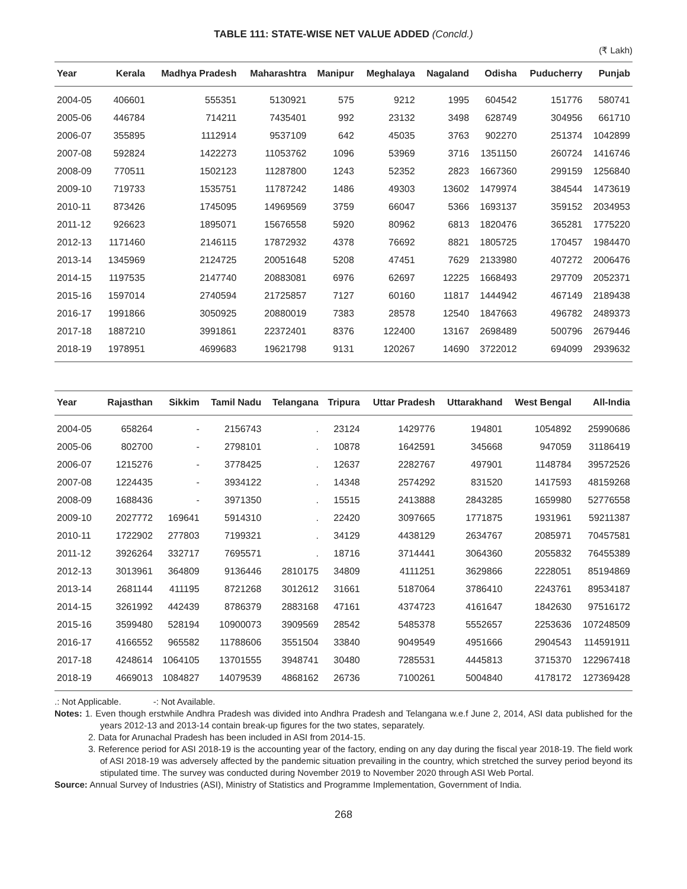TABLE 111: STATE-WISE NET VALUE ADDED (Concld.)
(₹ Lakh)
| Year | Kerala | Madhya Pradesh | Maharashtra | Manipur | Meghalaya | Nagaland | Odisha | Puducherry | Punjab |
| --- | --- | --- | --- | --- | --- | --- | --- | --- | --- |
| 2004-05 | 406601 | 555351 | 5130921 | 575 | 9212 | 1995 | 604542 | 151776 | 580741 |
| 2005-06 | 446784 | 714211 | 7435401 | 992 | 23132 | 3498 | 628749 | 304956 | 661710 |
| 2006-07 | 355895 | 1112914 | 9537109 | 642 | 45035 | 3763 | 902270 | 251374 | 1042899 |
| 2007-08 | 592824 | 1422273 | 11053762 | 1096 | 53969 | 3716 | 1351150 | 260724 | 1416746 |
| 2008-09 | 770511 | 1502123 | 11287800 | 1243 | 52352 | 2823 | 1667360 | 299159 | 1256840 |
| 2009-10 | 719733 | 1535751 | 11787242 | 1486 | 49303 | 13602 | 1479974 | 384544 | 1473619 |
| 2010-11 | 873426 | 1745095 | 14969569 | 3759 | 66047 | 5366 | 1693137 | 359152 | 2034953 |
| 2011-12 | 926623 | 1895071 | 15676558 | 5920 | 80962 | 6813 | 1820476 | 365281 | 1775220 |
| 2012-13 | 1171460 | 2146115 | 17872932 | 4378 | 76692 | 8821 | 1805725 | 170457 | 1984470 |
| 2013-14 | 1345969 | 2124725 | 20051648 | 5208 | 47451 | 7629 | 2133980 | 407272 | 2006476 |
| 2014-15 | 1197535 | 2147740 | 20883081 | 6976 | 62697 | 12225 | 1668493 | 297709 | 2052371 |
| 2015-16 | 1597014 | 2740594 | 21725857 | 7127 | 60160 | 11817 | 1444942 | 467149 | 2189438 |
| 2016-17 | 1991866 | 3050925 | 20880019 | 7383 | 28578 | 12540 | 1847663 | 496782 | 2489373 |
| 2017-18 | 1887210 | 3991861 | 22372401 | 8376 | 122400 | 13167 | 2698489 | 500796 | 2679446 |
| 2018-19 | 1978951 | 4699683 | 19621798 | 9131 | 120267 | 14690 | 3722012 | 694099 | 2939632 |
| Year | Rajasthan | Sikkim | Tamil Nadu | Telangana | Tripura | Uttar Pradesh | Uttarakhand | West Bengal | All-India |
| --- | --- | --- | --- | --- | --- | --- | --- | --- | --- |
| 2004-05 | 658264 | - | 2156743 | . | 23124 | 1429776 | 194801 | 1054892 | 25990686 |
| 2005-06 | 802700 | - | 2798101 | . | 10878 | 1642591 | 345668 | 947059 | 31186419 |
| 2006-07 | 1215276 | - | 3778425 | . | 12637 | 2282767 | 497901 | 1148784 | 39572526 |
| 2007-08 | 1224435 | - | 3934122 | . | 14348 | 2574292 | 831520 | 1417593 | 48159268 |
| 2008-09 | 1688436 | - | 3971350 | . | 15515 | 2413888 | 2843285 | 1659980 | 52776558 |
| 2009-10 | 2027772 | 169641 | 5914310 | . | 22420 | 3097665 | 1771875 | 1931961 | 59211387 |
| 2010-11 | 1722902 | 277803 | 7199321 | . | 34129 | 4438129 | 2634767 | 2085971 | 70457581 |
| 2011-12 | 3926264 | 332717 | 7695571 | . | 18716 | 3714441 | 3064360 | 2055832 | 76455389 |
| 2012-13 | 3013961 | 364809 | 9136446 | 2810175 | 34809 | 4111251 | 3629866 | 2228051 | 85194869 |
| 2013-14 | 2681144 | 411195 | 8721268 | 3012612 | 31661 | 5187064 | 3786410 | 2243761 | 89534187 |
| 2014-15 | 3261992 | 442439 | 8786379 | 2883168 | 47161 | 4374723 | 4161647 | 1842630 | 97516172 |
| 2015-16 | 3599480 | 528194 | 10900073 | 3909569 | 28542 | 5485378 | 5552657 | 2253636 | 107248509 |
| 2016-17 | 4166552 | 965582 | 11788606 | 3551504 | 33840 | 9049549 | 4951666 | 2904543 | 114591911 |
| 2017-18 | 4248614 | 1064105 | 13701555 | 3948741 | 30480 | 7285531 | 4445813 | 3715370 | 122967418 |
| 2018-19 | 4669013 | 1084827 | 14079539 | 4868162 | 26736 | 7100261 | 5004840 | 4178172 | 127369428 |
.: Not Applicable. -: Not Available.
Notes: 1. Even though erstwhile Andhra Pradesh was divided into Andhra Pradesh and Telangana w.e.f June 2, 2014, ASI data published for the years 2012-13 and 2013-14 contain break-up figures for the two states, separately.
2. Data for Arunachal Pradesh has been included in ASI from 2014-15.
3. Reference period for ASI 2018-19 is the accounting year of the factory, ending on any day during the fiscal year 2018-19. The field work of ASI 2018-19 was adversely affected by the pandemic situation prevailing in the country, which stretched the survey period beyond its stipulated time. The survey was conducted during November 2019 to November 2020 through ASI Web Portal.
Source: Annual Survey of Industries (ASI), Ministry of Statistics and Programme Implementation, Government of India.
268